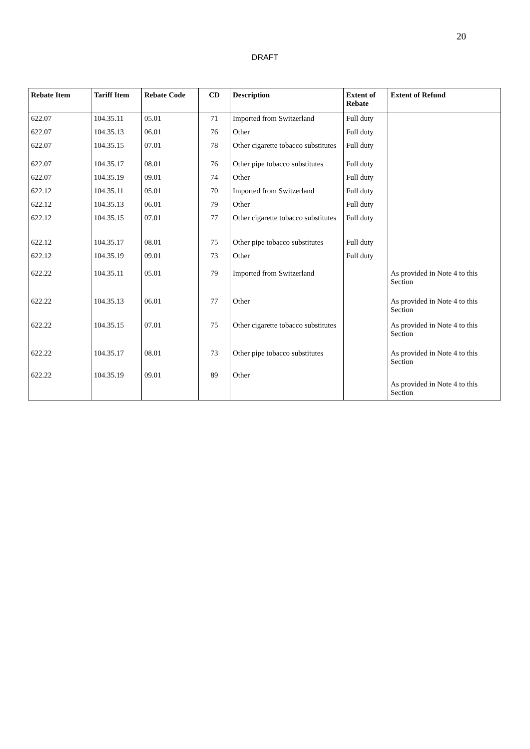20
DRAFT
| Rebate Item | Tariff Item | Rebate Code | CD | Description | Extent of Rebate | Extent of Refund |
| --- | --- | --- | --- | --- | --- | --- |
| 622.07 | 104.35.11 | 05.01 | 71 | Imported from Switzerland | Full duty | |
| 622.07 | 104.35.13 | 06.01 | 76 | Other | Full duty | |
| 622.07 | 104.35.15 | 07.01 | 78 | Other cigarette tobacco substitutes | Full duty | |
| 622.07 | 104.35.17 | 08.01 | 76 | Other pipe tobacco substitutes | Full duty | |
| 622.07 | 104.35.19 | 09.01 | 74 | Other | Full duty | |
| 622.12 | 104.35.11 | 05.01 | 70 | Imported from Switzerland | Full duty | |
| 622.12 | 104.35.13 | 06.01 | 79 | Other | Full duty | |
| 622.12 | 104.35.15 | 07.01 | 77 | Other cigarette tobacco substitutes | Full duty | |
| 622.12 | 104.35.17 | 08.01 | 75 | Other pipe tobacco substitutes | Full duty | |
| 622.12 | 104.35.19 | 09.01 | 73 | Other | Full duty | |
| 622.22 | 104.35.11 | 05.01 | 79 | Imported from Switzerland | | As provided in Note 4 to this Section |
| 622.22 | 104.35.13 | 06.01 | 77 | Other | | As provided in Note 4 to this Section |
| 622.22 | 104.35.15 | 07.01 | 75 | Other cigarette tobacco substitutes | | As provided in Note 4 to this Section |
| 622.22 | 104.35.17 | 08.01 | 73 | Other pipe tobacco substitutes | | As provided in Note 4 to this Section |
| 622.22 | 104.35.19 | 09.01 | 89 | Other | | As provided in Note 4 to this Section |